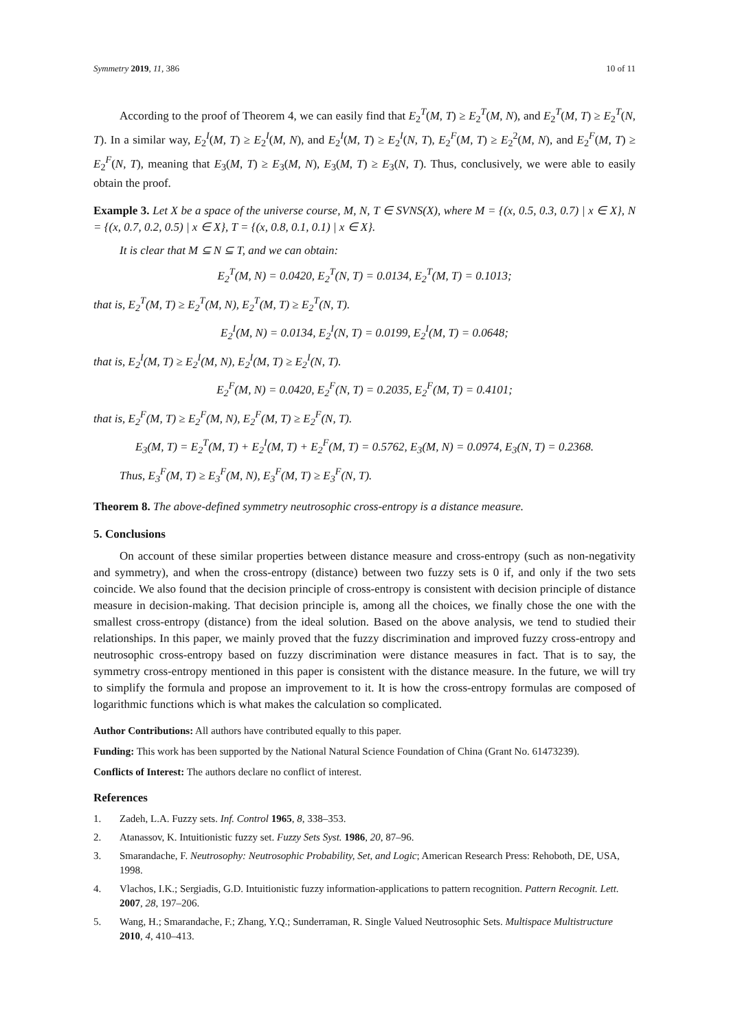Symmetry 2019, 11, 386 10 of 11
According to the proof of Theorem 4, we can easily find that E<sub>2</sub><sup>T</sup>(M, T) ≥ E<sub>2</sub><sup>T</sup>(M, N), and E<sub>2</sub><sup>T</sup>(M, T) ≥ E<sub>2</sub><sup>T</sup>(N, T). In a similar way, E<sub>2</sub><sup>I</sup>(M, T) ≥ E<sub>2</sub><sup>I</sup>(M, N), and E<sub>2</sub><sup>I</sup>(M, T) ≥ E<sub>2</sub><sup>I</sup>(N, T), E<sub>2</sub><sup>F</sup>(M, T) ≥ E<sub>2</sub><sup>2</sup>(M, N), and E<sub>2</sub><sup>F</sup>(M, T) ≥ E<sub>2</sub><sup>F</sup>(N, T), meaning that E<sub>3</sub>(M, T) ≥ E<sub>3</sub>(M, N), E<sub>3</sub>(M, T) ≥ E<sub>3</sub>(N, T). Thus, conclusively, we were able to easily obtain the proof.
Example 3. Let X be a space of the universe course, M, N, T ∈ SVNS(X), where M = {(x, 0.5, 0.3, 0.7) | x ∈ X}, N = {(x, 0.7, 0.2, 0.5) | x ∈ X}, T = {(x, 0.8, 0.1, 0.1) | x ∈ X}.
It is clear that M ⊆ N ⊆ T, and we can obtain:
E<sub>2</sub><sup>T</sup>(M, N) = 0.0420, E<sub>2</sub><sup>T</sup>(N, T) = 0.0134, E<sub>2</sub><sup>T</sup>(M, T) = 0.1013;
that is, E<sub>2</sub><sup>T</sup>(M, T) ≥ E<sub>2</sub><sup>T</sup>(M, N), E<sub>2</sub><sup>T</sup>(M, T) ≥ E<sub>2</sub><sup>T</sup>(N, T).
E<sub>2</sub><sup>I</sup>(M, N) = 0.0134, E<sub>2</sub><sup>I</sup>(N, T) = 0.0199, E<sub>2</sub><sup>I</sup>(M, T) = 0.0648;
that is, E<sub>2</sub><sup>I</sup>(M, T) ≥ E<sub>2</sub><sup>I</sup>(M, N), E<sub>2</sub><sup>I</sup>(M, T) ≥ E<sub>2</sub><sup>I</sup>(N, T).
E<sub>2</sub><sup>F</sup>(M, N) = 0.0420, E<sub>2</sub><sup>F</sup>(N, T) = 0.2035, E<sub>2</sub><sup>F</sup>(M, T) = 0.4101;
that is, E<sub>2</sub><sup>F</sup>(M, T) ≥ E<sub>2</sub><sup>F</sup>(M, N), E<sub>2</sub><sup>F</sup>(M, T) ≥ E<sub>2</sub><sup>F</sup>(N, T).
E<sub>3</sub>(M, T) = E<sub>2</sub><sup>T</sup>(M, T) + E<sub>2</sub><sup>I</sup>(M, T) + E<sub>2</sub><sup>F</sup>(M, T) = 0.5762, E<sub>3</sub>(M, N) = 0.0974, E<sub>3</sub>(N, T) = 0.2368.
Thus, E<sub>3</sub><sup>F</sup>(M, T) ≥ E<sub>3</sub><sup>F</sup>(M, N), E<sub>3</sub><sup>F</sup>(M, T) ≥ E<sub>3</sub><sup>F</sup>(N, T).
Theorem 8. The above-defined symmetry neutrosophic cross-entropy is a distance measure.
5. Conclusions
On account of these similar properties between distance measure and cross-entropy (such as non-negativity and symmetry), and when the cross-entropy (distance) between two fuzzy sets is 0 if, and only if the two sets coincide. We also found that the decision principle of cross-entropy is consistent with decision principle of distance measure in decision-making. That decision principle is, among all the choices, we finally chose the one with the smallest cross-entropy (distance) from the ideal solution. Based on the above analysis, we tend to studied their relationships. In this paper, we mainly proved that the fuzzy discrimination and improved fuzzy cross-entropy and neutrosophic cross-entropy based on fuzzy discrimination were distance measures in fact. That is to say, the symmetry cross-entropy mentioned in this paper is consistent with the distance measure. In the future, we will try to simplify the formula and propose an improvement to it. It is how the cross-entropy formulas are composed of logarithmic functions which is what makes the calculation so complicated.
Author Contributions: All authors have contributed equally to this paper.
Funding: This work has been supported by the National Natural Science Foundation of China (Grant No. 61473239).
Conflicts of Interest: The authors declare no conflict of interest.
References
1. Zadeh, L.A. Fuzzy sets. Inf. Control 1965, 8, 338–353.
2. Atanassov, K. Intuitionistic fuzzy set. Fuzzy Sets Syst. 1986, 20, 87–96.
3. Smarandache, F. Neutrosophy: Neutrosophic Probability, Set, and Logic; American Research Press: Rehoboth, DE, USA, 1998.
4. Vlachos, I.K.; Sergiadis, G.D. Intuitionistic fuzzy information-applications to pattern recognition. Pattern Recognit. Lett. 2007, 28, 197–206.
5. Wang, H.; Smarandache, F.; Zhang, Y.Q.; Sunderraman, R. Single Valued Neutrosophic Sets. Multispace Multistructure 2010, 4, 410–413.